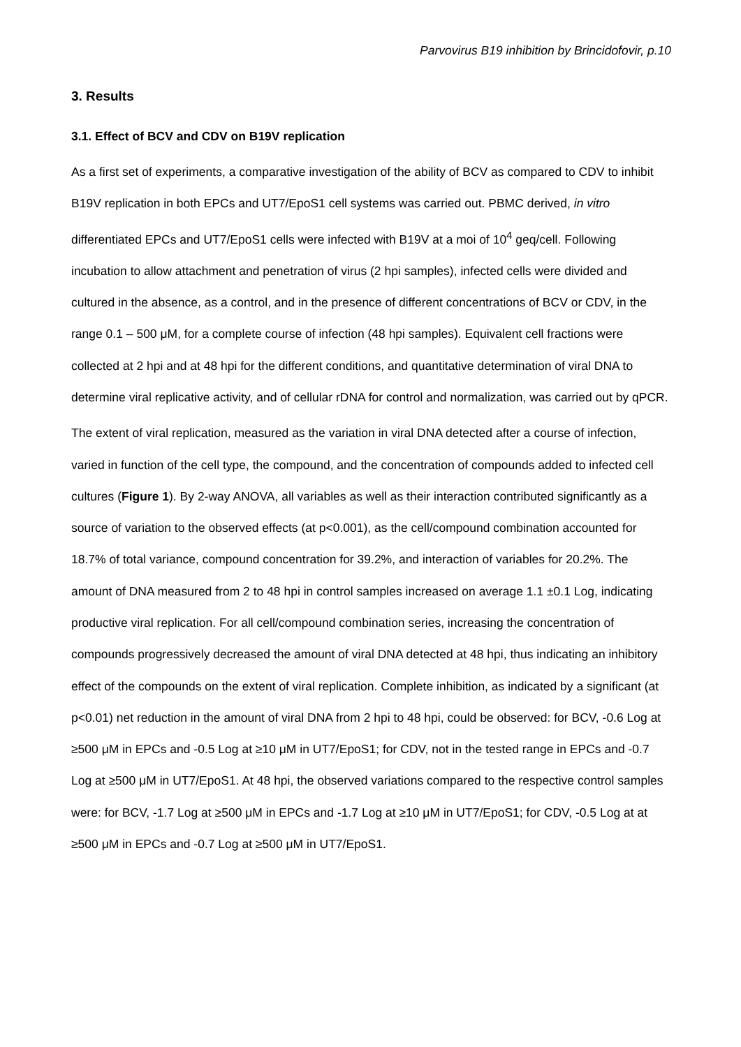Parvovirus B19 inhibition by Brincidofovir, p.10
3. Results
3.1. Effect of BCV and CDV on B19V replication
As a first set of experiments, a comparative investigation of the ability of BCV as compared to CDV to inhibit B19V replication in both EPCs and UT7/EpoS1 cell systems was carried out. PBMC derived, in vitro differentiated EPCs and UT7/EpoS1 cells were infected with B19V at a moi of 10<sup>4</sup> geq/cell. Following incubation to allow attachment and penetration of virus (2 hpi samples), infected cells were divided and cultured in the absence, as a control, and in the presence of different concentrations of BCV or CDV, in the range 0.1 – 500 μM, for a complete course of infection (48 hpi samples). Equivalent cell fractions were collected at 2 hpi and at 48 hpi for the different conditions, and quantitative determination of viral DNA to determine viral replicative activity, and of cellular rDNA for control and normalization, was carried out by qPCR.
The extent of viral replication, measured as the variation in viral DNA detected after a course of infection, varied in function of the cell type, the compound, and the concentration of compounds added to infected cell cultures (Figure 1). By 2-way ANOVA, all variables as well as their interaction contributed significantly as a source of variation to the observed effects (at p<0.001), as the cell/compound combination accounted for 18.7% of total variance, compound concentration for 39.2%, and interaction of variables for 20.2%. The amount of DNA measured from 2 to 48 hpi in control samples increased on average 1.1 ±0.1 Log, indicating productive viral replication. For all cell/compound combination series, increasing the concentration of compounds progressively decreased the amount of viral DNA detected at 48 hpi, thus indicating an inhibitory effect of the compounds on the extent of viral replication. Complete inhibition, as indicated by a significant (at p<0.01) net reduction in the amount of viral DNA from 2 hpi to 48 hpi, could be observed: for BCV, -0.6 Log at ≥500 μM in EPCs and -0.5 Log at ≥10 μM in UT7/EpoS1; for CDV, not in the tested range in EPCs and -0.7 Log at ≥500 μM in UT7/EpoS1. At 48 hpi, the observed variations compared to the respective control samples were: for BCV, -1.7 Log at ≥500 μM in EPCs and -1.7 Log at ≥10 μM in UT7/EpoS1; for CDV, -0.5 Log at at ≥500 μM in EPCs and -0.7 Log at ≥500 μM in UT7/EpoS1.